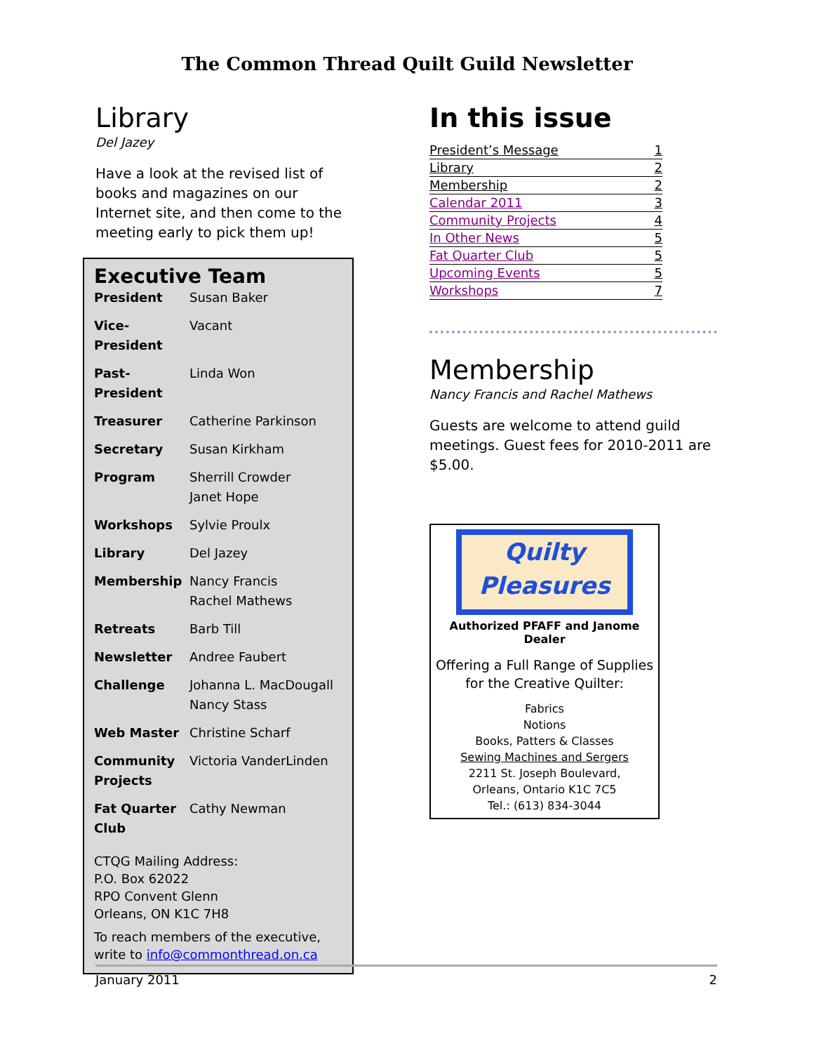The Common Thread Quilt Guild Newsletter
Library
Del Jazey
Have a look at the revised list of books and magazines on our Internet site, and then come to the meeting early to pick them up!
Executive Team
| President | Susan Baker |
| Vice-President | Vacant |
| Past-President | Linda Won |
| Treasurer | Catherine Parkinson |
| Secretary | Susan Kirkham |
| Program | Sherrill Crowder Janet Hope |
| Workshops | Sylvie Proulx |
| Library | Del Jazey |
| Membership | Nancy Francis Rachel Mathews |
| Retreats | Barb Till |
| Newsletter | Andree Faubert |
| Challenge | Johanna L. MacDougall Nancy Stass |
| Web Master | Christine Scharf |
| Community Projects | Victoria VanderLinden |
| Fat Quarter Club | Cathy Newman |
CTQG Mailing Address:
P.O. Box 62022
RPO Convent Glenn
Orleans, ON K1C 7H8
To reach members of the executive, write to info@commonthread.on.ca
In this issue
| President’s Message | 1 |
| Library | 2 |
| Membership | 2 |
| Calendar 2011 | 3 |
| Community Projects | 4 |
| In Other News | 5 |
| Fat Quarter Club | 5 |
| Upcoming Events | 5 |
| Workshops | 7 |
Membership
Nancy Francis and Rachel Mathews
Guests are welcome to attend guild meetings. Guest fees for 2010-2011 are $5.00.
Quilty
Pleasures
Authorized PFAFF and Janome Dealer
Offering a Full Range of Supplies
for the Creative Quilter:
Fabrics
Notions
Books, Patters & Classes
Sewing Machines and Sergers
2211 St. Joseph Boulevard,
Orleans, Ontario K1C 7C5
Tel.: (613) 834-3044
January 2011 2